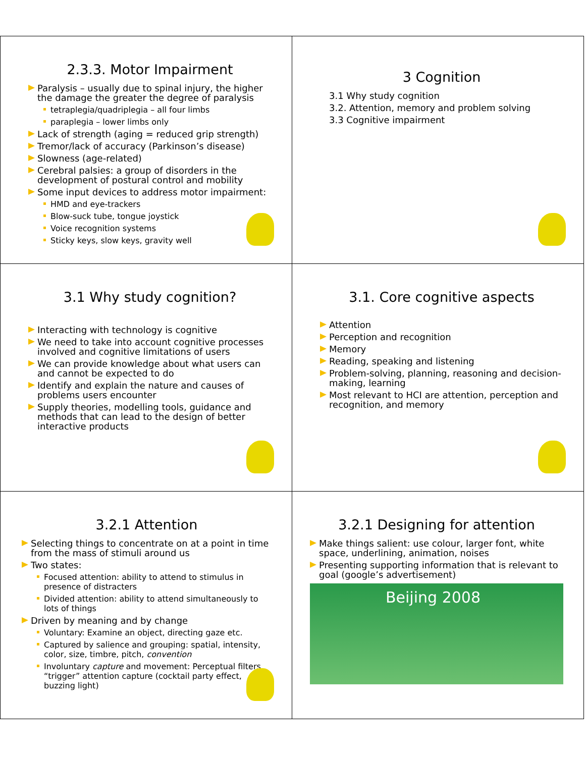2.3.3. Motor Impairment
Paralysis – usually due to spinal injury, the higher the damage the greater the degree of paralysis
tetraplegia/quadriplegia – all four limbs
paraplegia – lower limbs only
Lack of strength (aging = reduced grip strength)
Tremor/lack of accuracy (Parkinson’s disease)
Slowness (age-related)
Cerebral palsies: a group of disorders in the development of postural control and mobility
Some input devices to address motor impairment:
HMD and eye-trackers
Blow-suck tube, tongue joystick
Voice recognition systems
Sticky keys, slow keys, gravity well
3 Cognition
3.1 Why study cognition
3.2. Attention, memory and problem solving
3.3 Cognitive impairment
3.1 Why study cognition?
Interacting with technology is cognitive
We need to take into account cognitive processes involved and cognitive limitations of users
We can provide knowledge about what users can and cannot be expected to do
Identify and explain the nature and causes of problems users encounter
Supply theories, modelling tools, guidance and methods that can lead to the design of better interactive products
3.1. Core cognitive aspects
Attention
Perception and recognition
Memory
Reading, speaking and listening
Problem-solving, planning, reasoning and decision-making, learning
Most relevant to HCI are attention, perception and recognition, and memory
3.2.1 Attention
Selecting things to concentrate on at a point in time from the mass of stimuli around us
Two states:
Focused attention: ability to attend to stimulus in presence of distracters
Divided attention: ability to attend simultaneously to lots of things
Driven by meaning and by change
Voluntary: Examine an object, directing gaze etc.
Captured by salience and grouping: spatial, intensity, color, size, timbre, pitch, convention
Involuntary capture and movement: Perceptual filters “trigger” attention capture (cocktail party effect, buzzing light)
3.2.1 Designing for attention
Make things salient: use colour, larger font, white space, underlining, animation, noises
Presenting supporting information that is relevant to goal (google’s advertisement)
Beijing 2008